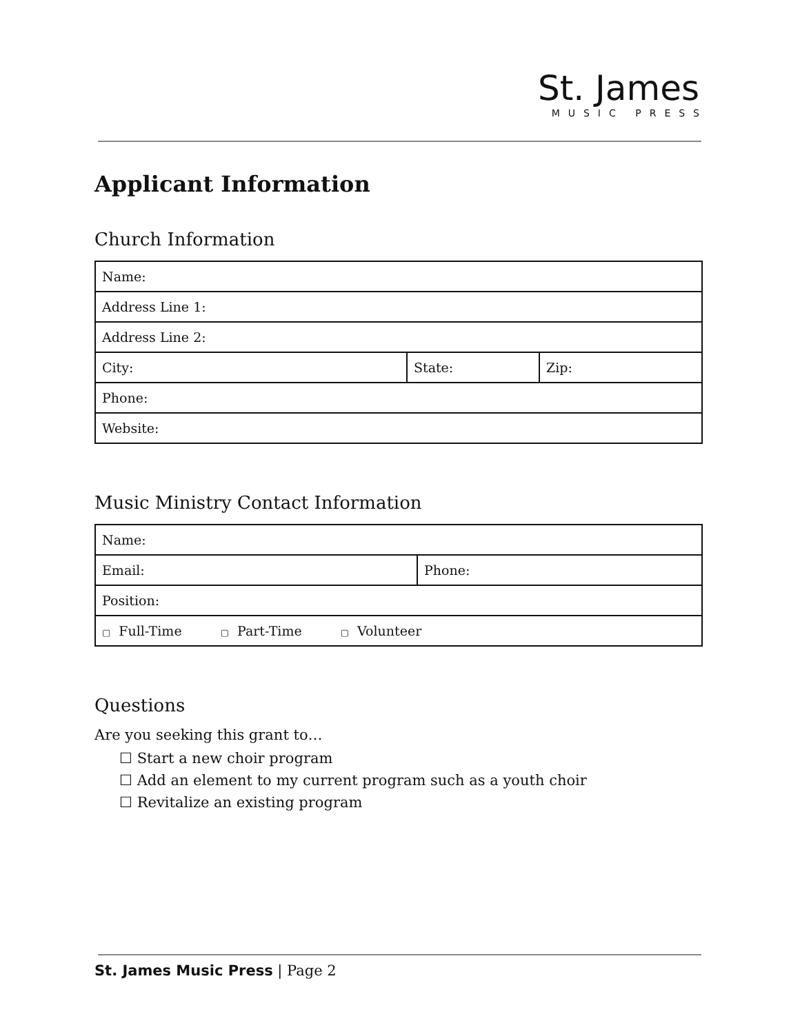St. James
MUSIC PRESS
Applicant Information
Church Information
| Name: | | |
| Address Line 1: | | |
| Address Line 2: | | |
| City: | State: | Zip: |
| Phone: | | |
| Website: | | |
Music Ministry Contact Information
| Name: | |
| Email: | Phone: |
| Position: | |
| ▢ Full-Time ▢ Part-Time ▢ Volunteer | |
Questions
Are you seeking this grant to…
☐ Start a new choir program
☐ Add an element to my current program such as a youth choir
☐ Revitalize an existing program
St. James Music Press | Page 2